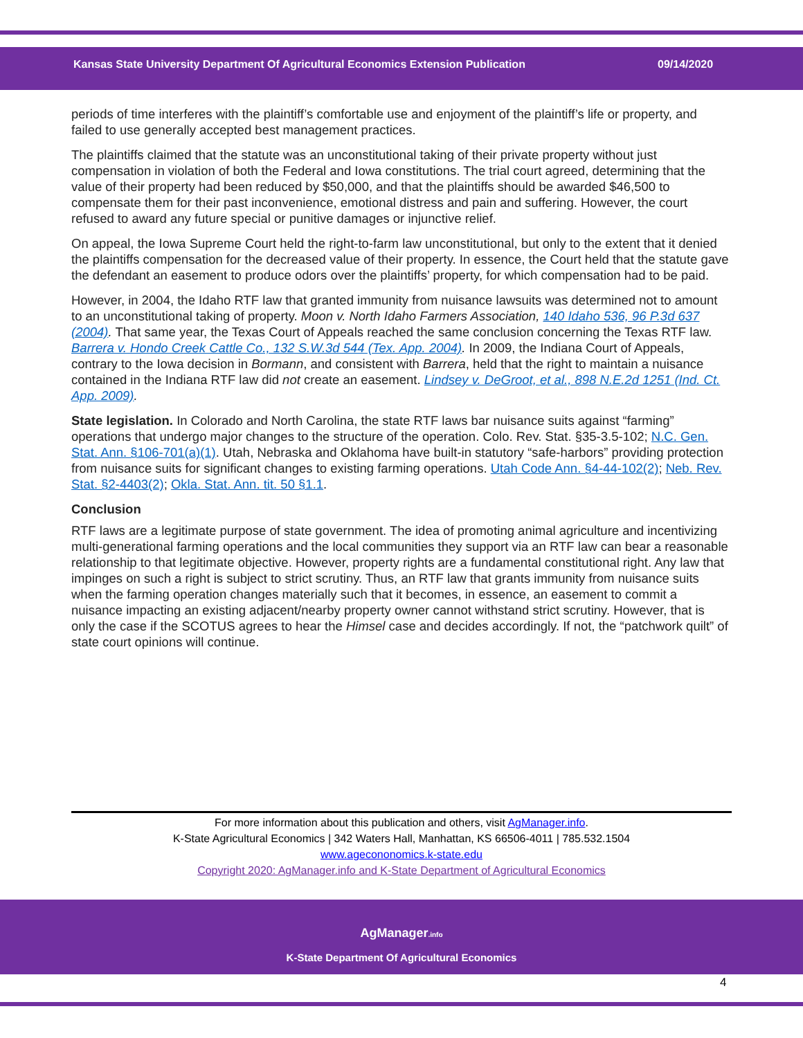Kansas State University Department Of Agricultural Economics Extension Publication 09/14/2020
periods of time interferes with the plaintiff’s comfortable use and enjoyment of the plaintiff’s life or property, and failed to use generally accepted best management practices.
The plaintiffs claimed that the statute was an unconstitutional taking of their private property without just compensation in violation of both the Federal and Iowa constitutions. The trial court agreed, determining that the value of their property had been reduced by $50,000, and that the plaintiffs should be awarded $46,500 to compensate them for their past inconvenience, emotional distress and pain and suffering. However, the court refused to award any future special or punitive damages or injunctive relief.
On appeal, the Iowa Supreme Court held the right-to-farm law unconstitutional, but only to the extent that it denied the plaintiffs compensation for the decreased value of their property. In essence, the Court held that the statute gave the defendant an easement to produce odors over the plaintiffs’ property, for which compensation had to be paid.
However, in 2004, the Idaho RTF law that granted immunity from nuisance lawsuits was determined not to amount to an unconstitutional taking of property. Moon v. North Idaho Farmers Association, 140 Idaho 536, 96 P.3d 637 (2004). That same year, the Texas Court of Appeals reached the same conclusion concerning the Texas RTF law. Barrera v. Hondo Creek Cattle Co., 132 S.W.3d 544 (Tex. App. 2004). In 2009, the Indiana Court of Appeals, contrary to the Iowa decision in Bormann, and consistent with Barrera, held that the right to maintain a nuisance contained in the Indiana RTF law did not create an easement. Lindsey v. DeGroot, et al., 898 N.E.2d 1251 (Ind. Ct. App. 2009).
State legislation. In Colorado and North Carolina, the state RTF laws bar nuisance suits against “farming” operations that undergo major changes to the structure of the operation. Colo. Rev. Stat. §35-3.5-102; N.C. Gen. Stat. Ann. §106-701(a)(1). Utah, Nebraska and Oklahoma have built-in statutory “safe-harbors” providing protection from nuisance suits for significant changes to existing farming operations. Utah Code Ann. §4-44-102(2); Neb. Rev. Stat. §2-4403(2); Okla. Stat. Ann. tit. 50 §1.1.
Conclusion
RTF laws are a legitimate purpose of state government. The idea of promoting animal agriculture and incentivizing multi-generational farming operations and the local communities they support via an RTF law can bear a reasonable relationship to that legitimate objective. However, property rights are a fundamental constitutional right. Any law that impinges on such a right is subject to strict scrutiny. Thus, an RTF law that grants immunity from nuisance suits when the farming operation changes materially such that it becomes, in essence, an easement to commit a nuisance impacting an existing adjacent/nearby property owner cannot withstand strict scrutiny. However, that is only the case if the SCOTUS agrees to hear the Himsel case and decides accordingly. If not, the “patchwork quilt” of state court opinions will continue.
For more information about this publication and others, visit AgManager.info.
K-State Agricultural Economics | 342 Waters Hall, Manhattan, KS 66506-4011 | 785.532.1504
www.agecononomics.k-state.edu
Copyright 2020: AgManager.info and K-State Department of Agricultural Economics
AgManager.info
K-State Department Of Agricultural Economics
4